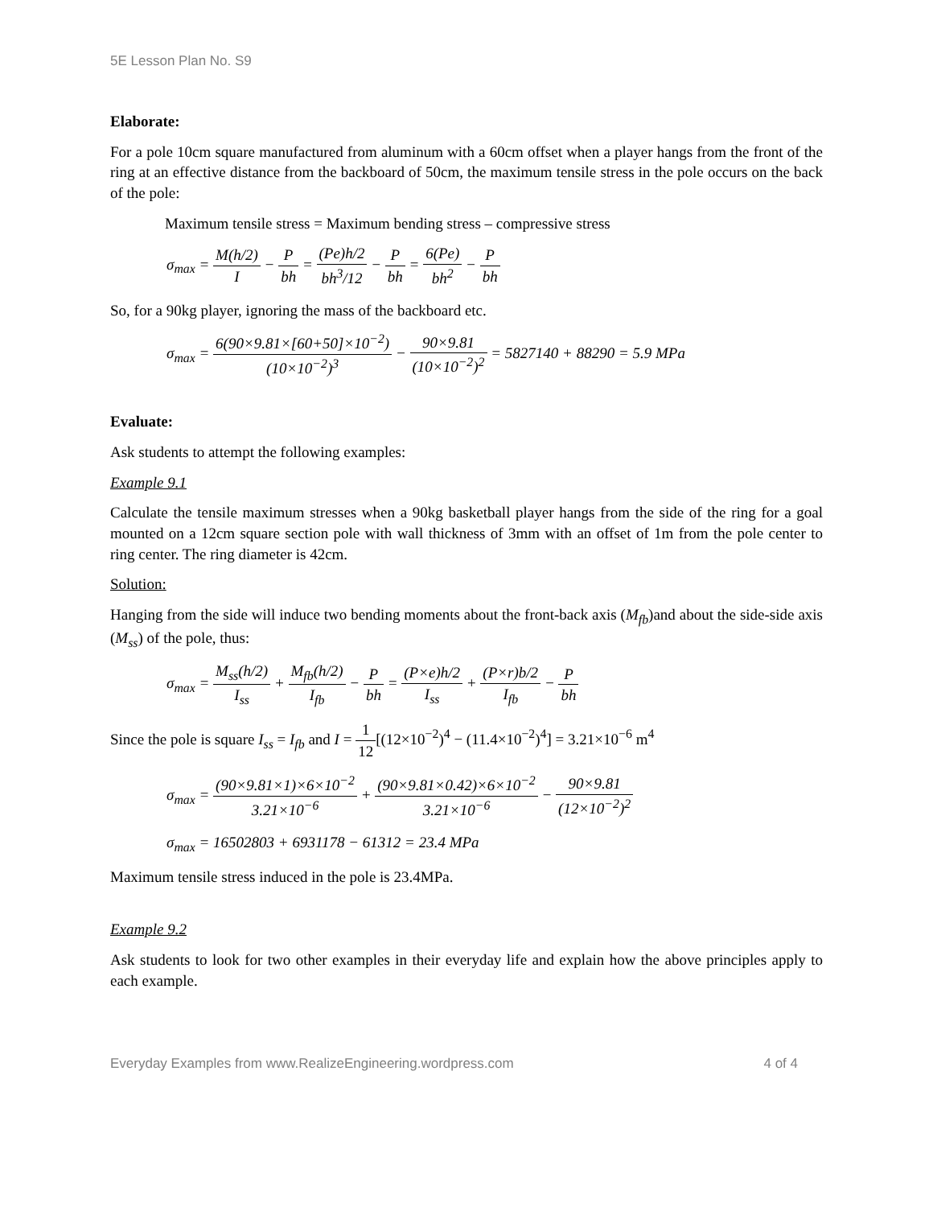5E Lesson Plan No. S9
Elaborate:
For a pole 10cm square manufactured from aluminum with a 60cm offset when a player hangs from the front of the ring at an effective distance from the backboard of 50cm, the maximum tensile stress in the pole occurs on the back of the pole:
Maximum tensile stress = Maximum bending stress – compressive stress
σ<sub>max</sub> = M(h/2) I − P bh = (Pe)h/2 bh<sup>3</sup>/12 − P bh = 6(Pe) bh<sup>2</sup> − P bh
So, for a 90kg player, ignoring the mass of the backboard etc.
σ<sub>max</sub> = 6(90×9.81×[60+50]×10<sup>−2</sup>) (10×10<sup>−2</sup>)<sup>3</sup> − 90×9.81 (10×10<sup>−2</sup>)<sup>2</sup> = 5827140 + 88290 = 5.9 MPa
Evaluate:
Ask students to attempt the following examples:
Example 9.1
Calculate the tensile maximum stresses when a 90kg basketball player hangs from the side of the ring for a goal mounted on a 12cm square section pole with wall thickness of 3mm with an offset of 1m from the pole center to ring center. The ring diameter is 42cm.
Solution:
Hanging from the side will induce two bending moments about the front-back axis (M<sub>fb</sub>)and about the side-side axis (M<sub>ss</sub>) of the pole, thus:
σ<sub>max</sub> = M<sub>ss</sub>(h/2) I<sub>ss</sub> + M<sub>fb</sub>(h/2) I<sub>fb</sub> − P bh = (P×e)h/2 I<sub>ss</sub> + (P×r)b/2 I<sub>fb</sub> − P bh
Since the pole is square I<sub>ss</sub> = I<sub>fb</sub> and I = 1 12[(12×10<sup>−2</sup>)<sup>4</sup> − (11.4×10<sup>−2</sup>)<sup>4</sup>] = 3.21×10<sup>−6</sup> m<sup>4</sup>
σ<sub>max</sub> = (90×9.81×1)×6×10<sup>−2</sup> 3.21×10<sup>−6</sup> + (90×9.81×0.42)×6×10<sup>−2</sup> 3.21×10<sup>−6</sup> − 90×9.81 (12×10<sup>−2</sup>)<sup>2</sup>
σ<sub>max</sub> = 16502803 + 6931178 − 61312 = 23.4 MPa
Maximum tensile stress induced in the pole is 23.4MPa.
Example 9.2
Ask students to look for two other examples in their everyday life and explain how the above principles apply to each example.
Everyday Examples from www.RealizeEngineering.wordpress.com 4 of 4